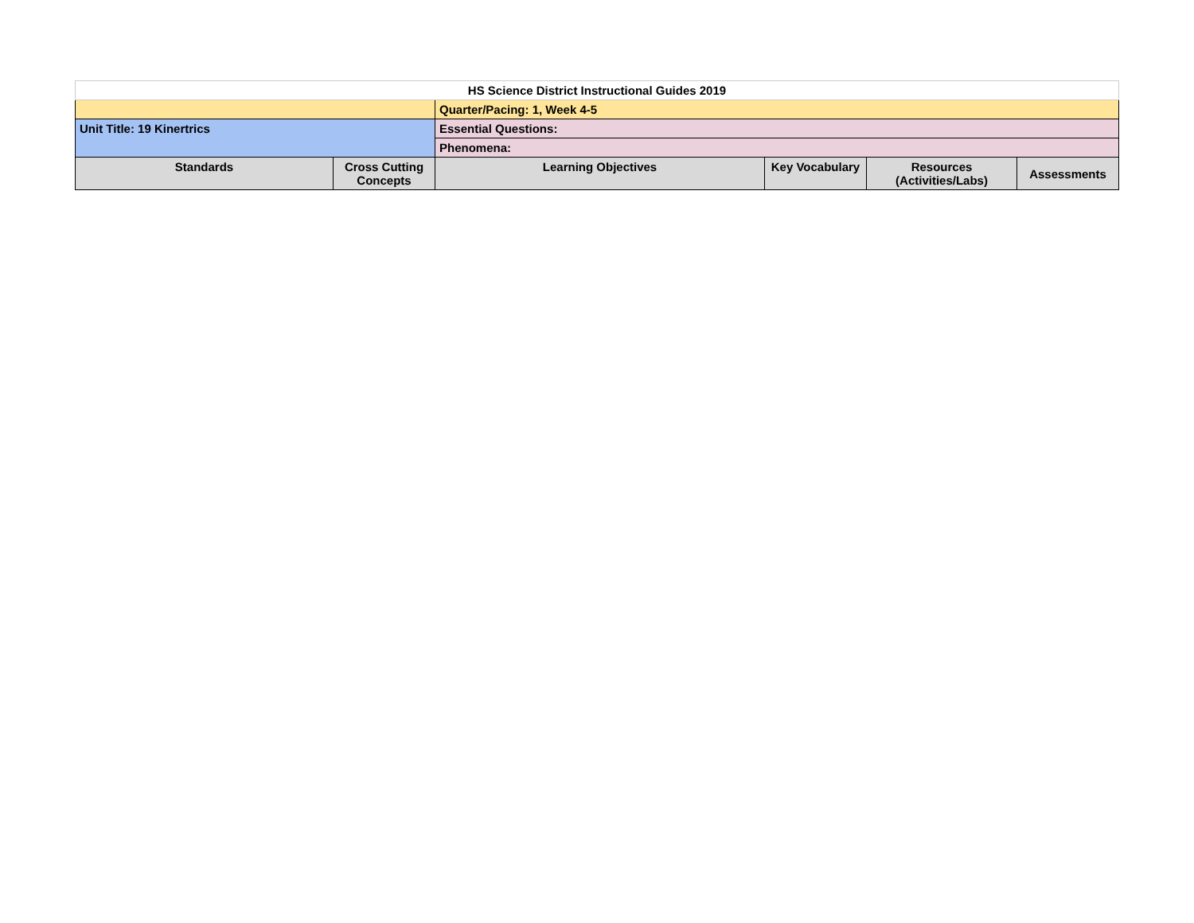| HS Science District Instructional Guides 2019 | | | | | |
| | | Quarter/Pacing: 1, Week 4-5 | | | |
| Unit Title: 19 Kinertrics | | Essential Questions: | | | |
| | | Phenomena: | | | |
| Standards | Cross Cutting Concepts | Learning Objectives | Key Vocabulary | Resources (Activities/Labs) | Assessments |